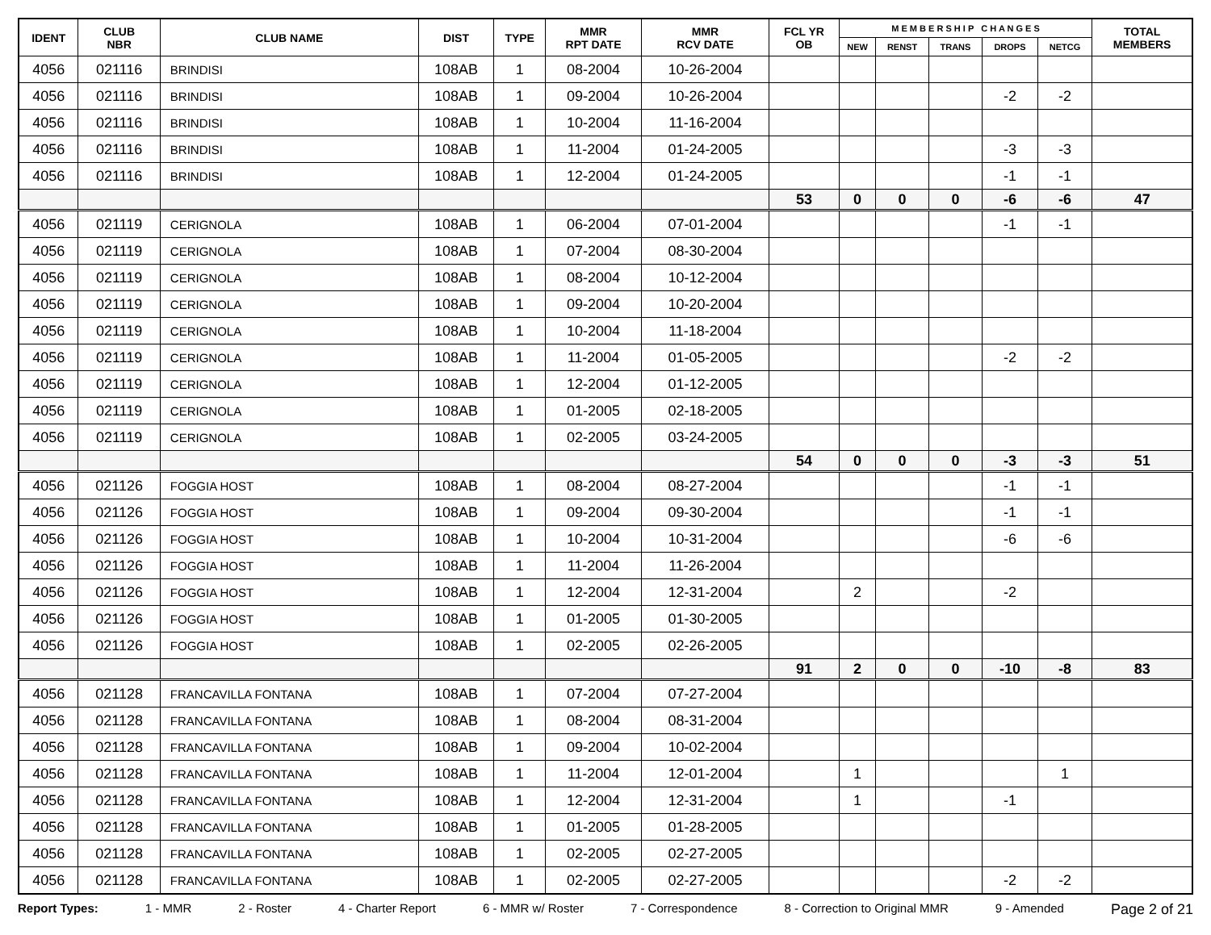| IDENT | CLUB NBR | CLUB NAME | DIST | TYPE | MMR RPT DATE | MMR RCV DATE | FCL YR OB | M E M B E R S H I P C H A N G E S | | | | | TOTAL MEMBERS |
| --- | --- | --- | --- | --- | --- | --- | --- | --- | --- | --- | --- | --- | --- |
| | | | | | | | | NEW | RENST | TRANS | DROPS | NETCG | |
| 4056 | 021116 | BRINDISI | 108AB | 1 | 08-2004 | 10-26-2004 | | | | | | | |
| 4056 | 021116 | BRINDISI | 108AB | 1 | 09-2004 | 10-26-2004 | | | | | -2 | -2 | |
| 4056 | 021116 | BRINDISI | 108AB | 1 | 10-2004 | 11-16-2004 | | | | | | | |
| 4056 | 021116 | BRINDISI | 108AB | 1 | 11-2004 | 01-24-2005 | | | | | -3 | -3 | |
| 4056 | 021116 | BRINDISI | 108AB | 1 | 12-2004 | 01-24-2005 | | | | | -1 | -1 | |
| | | | | | | | 53 | 0 | 0 | 0 | -6 | -6 | 47 |
| 4056 | 021119 | CERIGNOLA | 108AB | 1 | 06-2004 | 07-01-2004 | | | | | -1 | -1 | |
| 4056 | 021119 | CERIGNOLA | 108AB | 1 | 07-2004 | 08-30-2004 | | | | | | | |
| 4056 | 021119 | CERIGNOLA | 108AB | 1 | 08-2004 | 10-12-2004 | | | | | | | |
| 4056 | 021119 | CERIGNOLA | 108AB | 1 | 09-2004 | 10-20-2004 | | | | | | | |
| 4056 | 021119 | CERIGNOLA | 108AB | 1 | 10-2004 | 11-18-2004 | | | | | | | |
| 4056 | 021119 | CERIGNOLA | 108AB | 1 | 11-2004 | 01-05-2005 | | | | | -2 | -2 | |
| 4056 | 021119 | CERIGNOLA | 108AB | 1 | 12-2004 | 01-12-2005 | | | | | | | |
| 4056 | 021119 | CERIGNOLA | 108AB | 1 | 01-2005 | 02-18-2005 | | | | | | | |
| 4056 | 021119 | CERIGNOLA | 108AB | 1 | 02-2005 | 03-24-2005 | | | | | | | |
| | | | | | | | 54 | 0 | 0 | 0 | -3 | -3 | 51 |
| 4056 | 021126 | FOGGIA HOST | 108AB | 1 | 08-2004 | 08-27-2004 | | | | | -1 | -1 | |
| 4056 | 021126 | FOGGIA HOST | 108AB | 1 | 09-2004 | 09-30-2004 | | | | | -1 | -1 | |
| 4056 | 021126 | FOGGIA HOST | 108AB | 1 | 10-2004 | 10-31-2004 | | | | | -6 | -6 | |
| 4056 | 021126 | FOGGIA HOST | 108AB | 1 | 11-2004 | 11-26-2004 | | | | | | | |
| 4056 | 021126 | FOGGIA HOST | 108AB | 1 | 12-2004 | 12-31-2004 | | 2 | | | -2 | | |
| 4056 | 021126 | FOGGIA HOST | 108AB | 1 | 01-2005 | 01-30-2005 | | | | | | | |
| 4056 | 021126 | FOGGIA HOST | 108AB | 1 | 02-2005 | 02-26-2005 | | | | | | | |
| | | | | | | | 91 | 2 | 0 | 0 | -10 | -8 | 83 |
| 4056 | 021128 | FRANCAVILLA FONTANA | 108AB | 1 | 07-2004 | 07-27-2004 | | | | | | | |
| 4056 | 021128 | FRANCAVILLA FONTANA | 108AB | 1 | 08-2004 | 08-31-2004 | | | | | | | |
| 4056 | 021128 | FRANCAVILLA FONTANA | 108AB | 1 | 09-2004 | 10-02-2004 | | | | | | | |
| 4056 | 021128 | FRANCAVILLA FONTANA | 108AB | 1 | 11-2004 | 12-01-2004 | | 1 | | | | 1 | |
| 4056 | 021128 | FRANCAVILLA FONTANA | 108AB | 1 | 12-2004 | 12-31-2004 | | 1 | | | -1 | | |
| 4056 | 021128 | FRANCAVILLA FONTANA | 108AB | 1 | 01-2005 | 01-28-2005 | | | | | | | |
| 4056 | 021128 | FRANCAVILLA FONTANA | 108AB | 1 | 02-2005 | 02-27-2005 | | | | | | | |
| 4056 | 021128 | FRANCAVILLA FONTANA | 108AB | 1 | 02-2005 | 02-27-2005 | | | | | -2 | -2 | |
Report Types: 1 - MMR 2 - Roster 4 - Charter Report 6 - MMR w/ Roster 7 - Correspondence 8 - Correction to Original MMR 9 - Amended Page 2 of 21